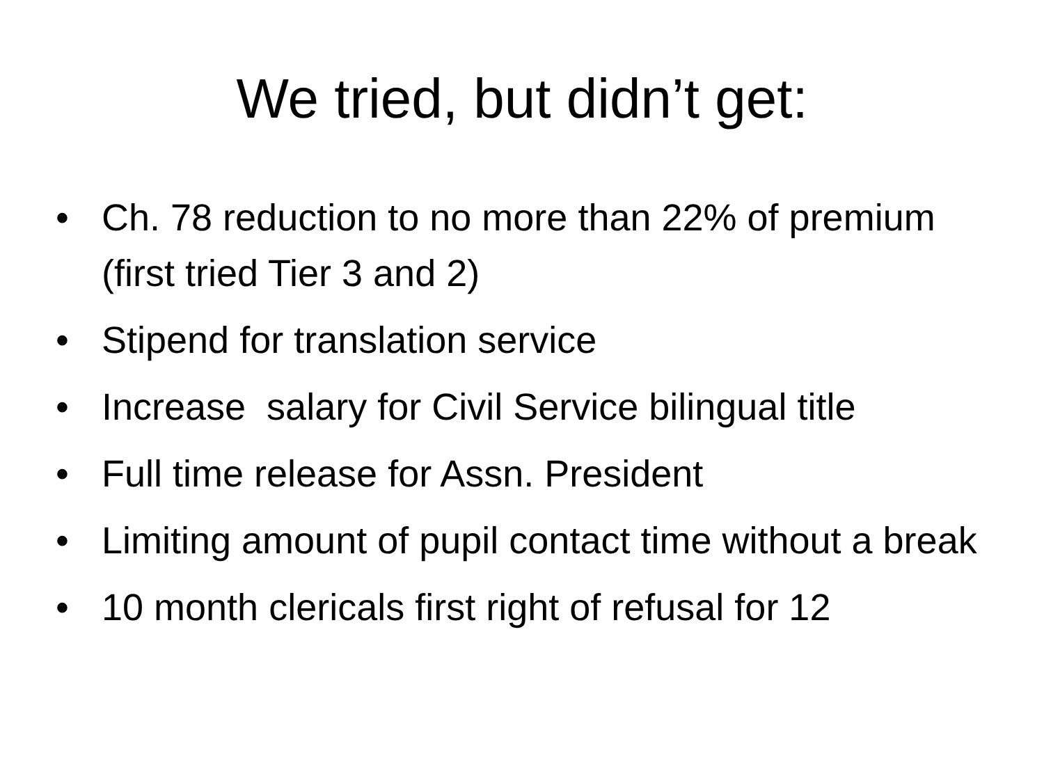We tried, but didn’t get:
• Ch. 78 reduction to no more than 22% of premium (first tried Tier 3 and 2)
• Stipend for translation service
• Increase salary for Civil Service bilingual title
• Full time release for Assn. President
• Limiting amount of pupil contact time without a break
• 10 month clericals first right of refusal for 12